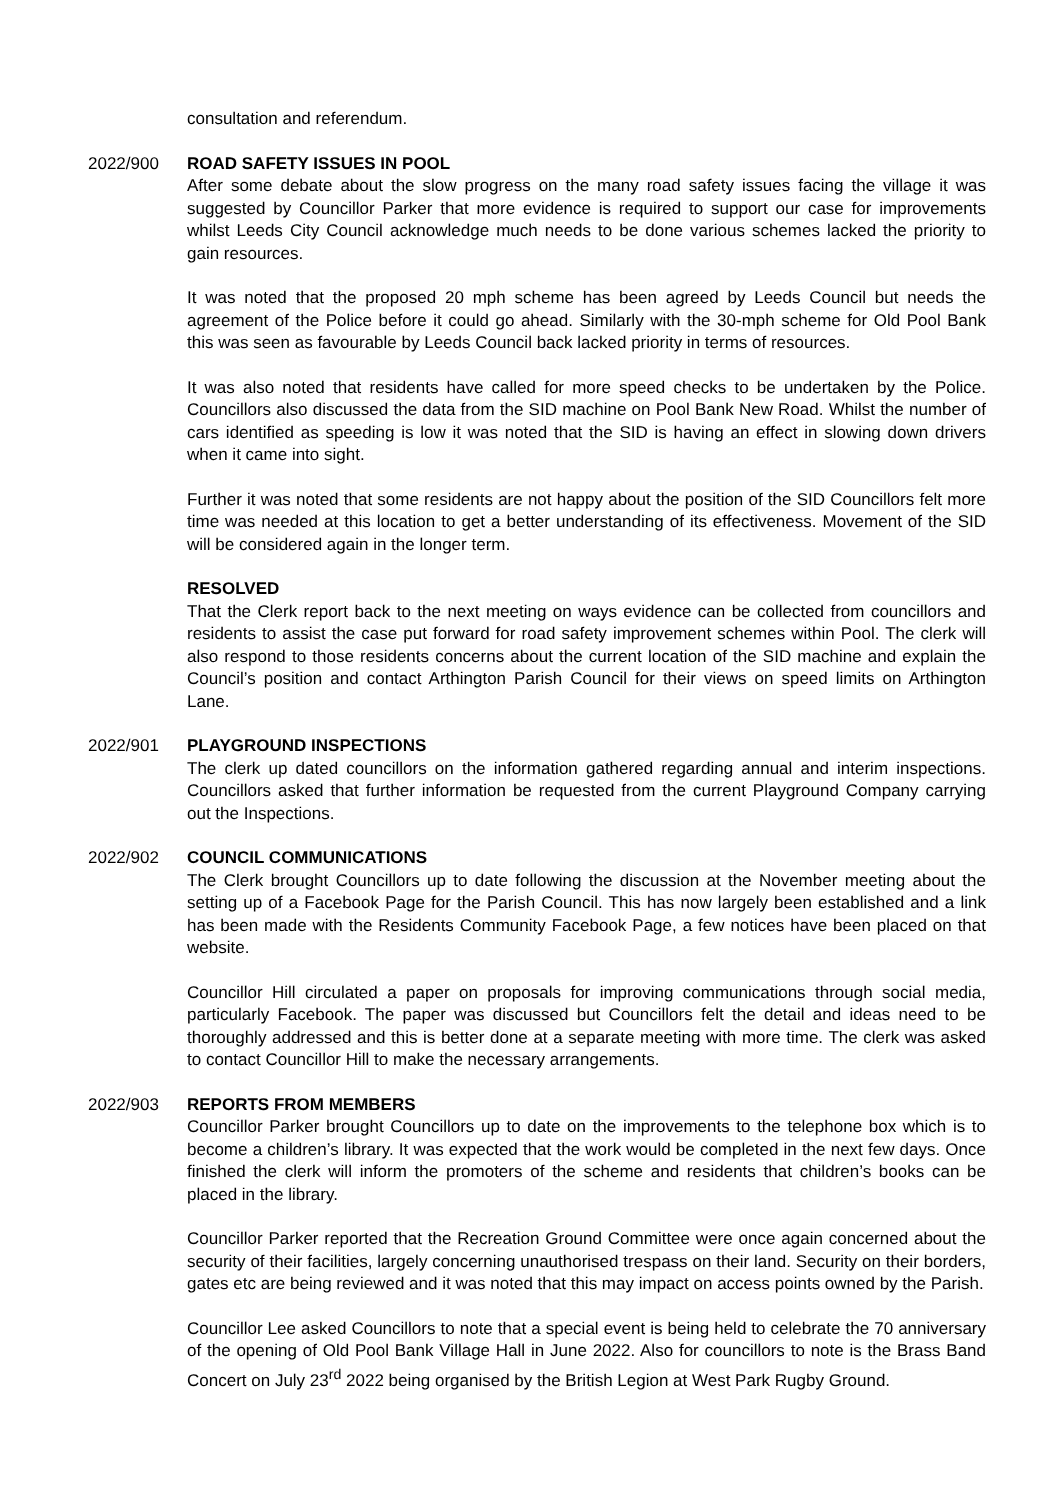consultation and referendum.
2022/900 ROAD SAFETY ISSUES IN POOL
After some debate about the slow progress on the many road safety issues facing the village it was suggested by Councillor Parker that more evidence is required to support our case for improvements whilst Leeds City Council acknowledge much needs to be done various schemes lacked the priority to gain resources.
It was noted that the proposed 20 mph scheme has been agreed by Leeds Council but needs the agreement of the Police before it could go ahead. Similarly with the 30-mph scheme for Old Pool Bank this was seen as favourable by Leeds Council back lacked priority in terms of resources.
It was also noted that residents have called for more speed checks to be undertaken by the Police. Councillors also discussed the data from the SID machine on Pool Bank New Road. Whilst the number of cars identified as speeding is low it was noted that the SID is having an effect in slowing down drivers when it came into sight.
Further it was noted that some residents are not happy about the position of the SID Councillors felt more time was needed at this location to get a better understanding of its effectiveness. Movement of the SID will be considered again in the longer term.
RESOLVED
That the Clerk report back to the next meeting on ways evidence can be collected from councillors and residents to assist the case put forward for road safety improvement schemes within Pool. The clerk will also respond to those residents concerns about the current location of the SID machine and explain the Council’s position and contact Arthington Parish Council for their views on speed limits on Arthington Lane.
2022/901 PLAYGROUND INSPECTIONS
The clerk up dated councillors on the information gathered regarding annual and interim inspections. Councillors asked that further information be requested from the current Playground Company carrying out the Inspections.
2022/902 COUNCIL COMMUNICATIONS
The Clerk brought Councillors up to date following the discussion at the November meeting about the setting up of a Facebook Page for the Parish Council. This has now largely been established and a link has been made with the Residents Community Facebook Page, a few notices have been placed on that website.
Councillor Hill circulated a paper on proposals for improving communications through social media, particularly Facebook. The paper was discussed but Councillors felt the detail and ideas need to be thoroughly addressed and this is better done at a separate meeting with more time. The clerk was asked to contact Councillor Hill to make the necessary arrangements.
2022/903 REPORTS FROM MEMBERS
Councillor Parker brought Councillors up to date on the improvements to the telephone box which is to become a children’s library. It was expected that the work would be completed in the next few days. Once finished the clerk will inform the promoters of the scheme and residents that children’s books can be placed in the library.
Councillor Parker reported that the Recreation Ground Committee were once again concerned about the security of their facilities, largely concerning unauthorised trespass on their land. Security on their borders, gates etc are being reviewed and it was noted that this may impact on access points owned by the Parish.
Councillor Lee asked Councillors to note that a special event is being held to celebrate the 70 anniversary of the opening of Old Pool Bank Village Hall in June 2022. Also for councillors to note is the Brass Band Concert on July 23<sup>rd</sup> 2022 being organised by the British Legion at West Park Rugby Ground.